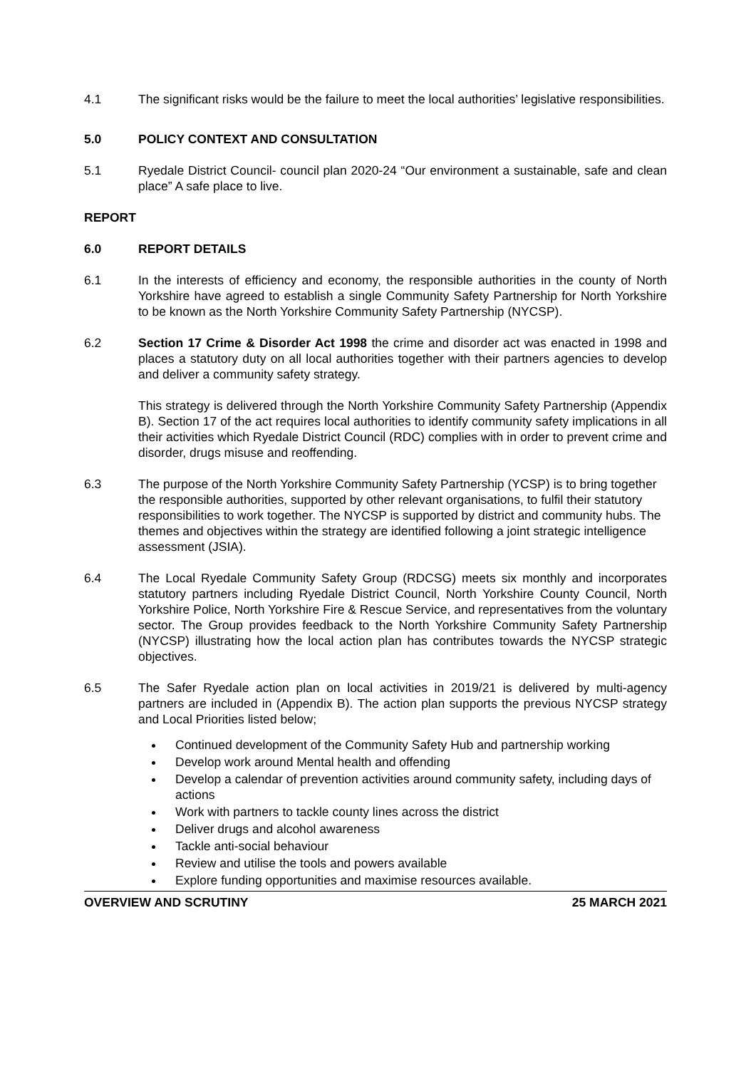4.1 The significant risks would be the failure to meet the local authorities’ legislative responsibilities.
5.0 POLICY CONTEXT AND CONSULTATION
5.1 Ryedale District Council- council plan 2020-24 “Our environment a sustainable, safe and clean place” A safe place to live.
REPORT
6.0 REPORT DETAILS
6.1 In the interests of efficiency and economy, the responsible authorities in the county of North Yorkshire have agreed to establish a single Community Safety Partnership for North Yorkshire to be known as the North Yorkshire Community Safety Partnership (NYCSP).
6.2 Section 17 Crime & Disorder Act 1998 the crime and disorder act was enacted in 1998 and places a statutory duty on all local authorities together with their partners agencies to develop and deliver a community safety strategy.
This strategy is delivered through the North Yorkshire Community Safety Partnership (Appendix B). Section 17 of the act requires local authorities to identify community safety implications in all their activities which Ryedale District Council (RDC) complies with in order to prevent crime and disorder, drugs misuse and reoffending.
6.3 The purpose of the North Yorkshire Community Safety Partnership (YCSP) is to bring together the responsible authorities, supported by other relevant organisations, to fulfil their statutory responsibilities to work together. The NYCSP is supported by district and community hubs. The themes and objectives within the strategy are identified following a joint strategic intelligence assessment (JSIA).
6.4 The Local Ryedale Community Safety Group (RDCSG) meets six monthly and incorporates statutory partners including Ryedale District Council, North Yorkshire County Council, North Yorkshire Police, North Yorkshire Fire & Rescue Service, and representatives from the voluntary sector. The Group provides feedback to the North Yorkshire Community Safety Partnership (NYCSP) illustrating how the local action plan has contributes towards the NYCSP strategic objectives.
6.5 The Safer Ryedale action plan on local activities in 2019/21 is delivered by multi-agency partners are included in (Appendix B). The action plan supports the previous NYCSP strategy and Local Priorities listed below;
Continued development of the Community Safety Hub and partnership working
Develop work around Mental health and offending
Develop a calendar of prevention activities around community safety, including days of actions
Work with partners to tackle county lines across the district
Deliver drugs and alcohol awareness
Tackle anti-social behaviour
Review and utilise the tools and powers available
Explore funding opportunities and maximise resources available.
OVERVIEW AND SCRUTINY 25 MARCH 2021